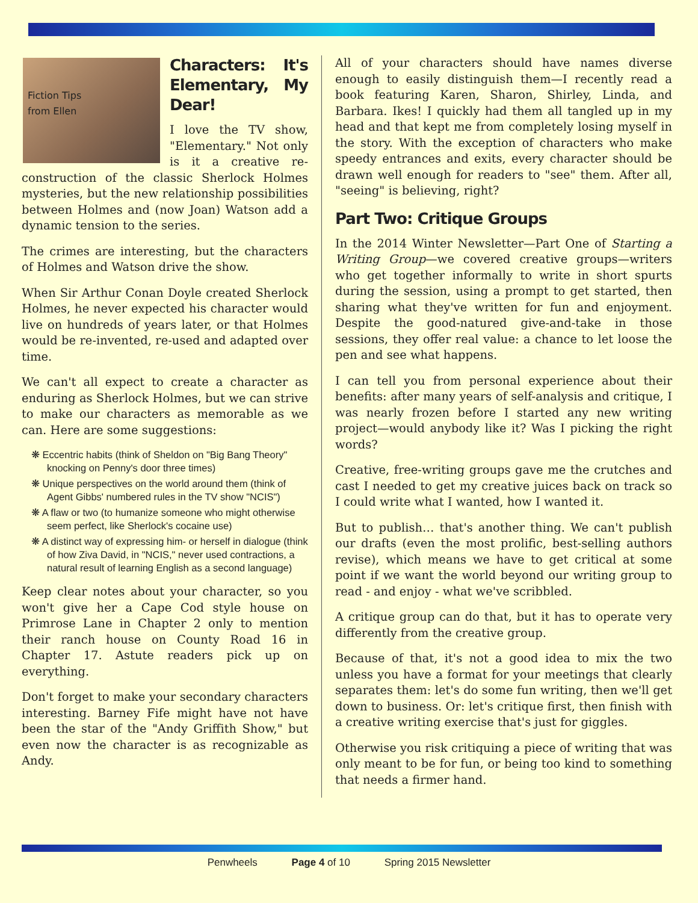Fiction Tips
from Ellen
Characters: It's Elementary, My Dear!
I love the TV show, "Elementary." Not only is it a creative re-construction of the classic Sherlock Holmes mysteries, but the new relationship possibilities between Holmes and (now Joan) Watson add a dynamic tension to the series.
The crimes are interesting, but the characters of Holmes and Watson drive the show.
When Sir Arthur Conan Doyle created Sherlock Holmes, he never expected his character would live on hundreds of years later, or that Holmes would be re-invented, re-used and adapted over time.
We can't all expect to create a character as enduring as Sherlock Holmes, but we can strive to make our characters as memorable as we can. Here are some suggestions:
❋ Eccentric habits (think of Sheldon on "Big Bang Theory" knocking on Penny's door three times)
❋ Unique perspectives on the world around them (think of Agent Gibbs' numbered rules in the TV show "NCIS")
❋ A flaw or two (to humanize someone who might otherwise seem perfect, like Sherlock's cocaine use)
❋ A distinct way of expressing him- or herself in dialogue (think of how Ziva David, in "NCIS," never used contractions, a natural result of learning English as a second language)
Keep clear notes about your character, so you won't give her a Cape Cod style house on Primrose Lane in Chapter 2 only to mention their ranch house on County Road 16 in Chapter 17. Astute readers pick up on everything.
Don't forget to make your secondary characters interesting. Barney Fife might have not have been the star of the "Andy Griffith Show," but even now the character is as recognizable as Andy.
All of your characters should have names diverse enough to easily distinguish them—I recently read a book featuring Karen, Sharon, Shirley, Linda, and Barbara. Ikes! I quickly had them all tangled up in my head and that kept me from completely losing myself in the story. With the exception of characters who make speedy entrances and exits, every character should be drawn well enough for readers to "see" them. After all, "seeing" is believing, right?
Part Two: Critique Groups
In the 2014 Winter Newsletter—Part One of Starting a Writing Group—we covered creative groups—writers who get together informally to write in short spurts during the session, using a prompt to get started, then sharing what they've written for fun and enjoyment. Despite the good-natured give-and-take in those sessions, they offer real value: a chance to let loose the pen and see what happens.
I can tell you from personal experience about their benefits: after many years of self-analysis and critique, I was nearly frozen before I started any new writing project—would anybody like it? Was I picking the right words?
Creative, free-writing groups gave me the crutches and cast I needed to get my creative juices back on track so I could write what I wanted, how I wanted it.
But to publish… that's another thing. We can't publish our drafts (even the most prolific, best-selling authors revise), which means we have to get critical at some point if we want the world beyond our writing group to read - and enjoy - what we've scribbled.
A critique group can do that, but it has to operate very differently from the creative group.
Because of that, it's not a good idea to mix the two unless you have a format for your meetings that clearly separates them: let's do some fun writing, then we'll get down to business. Or: let's critique first, then finish with a creative writing exercise that's just for giggles.
Otherwise you risk critiquing a piece of writing that was only meant to be for fun, or being too kind to something that needs a firmer hand.
Penwheels Page 4 of 10 Spring 2015 Newsletter